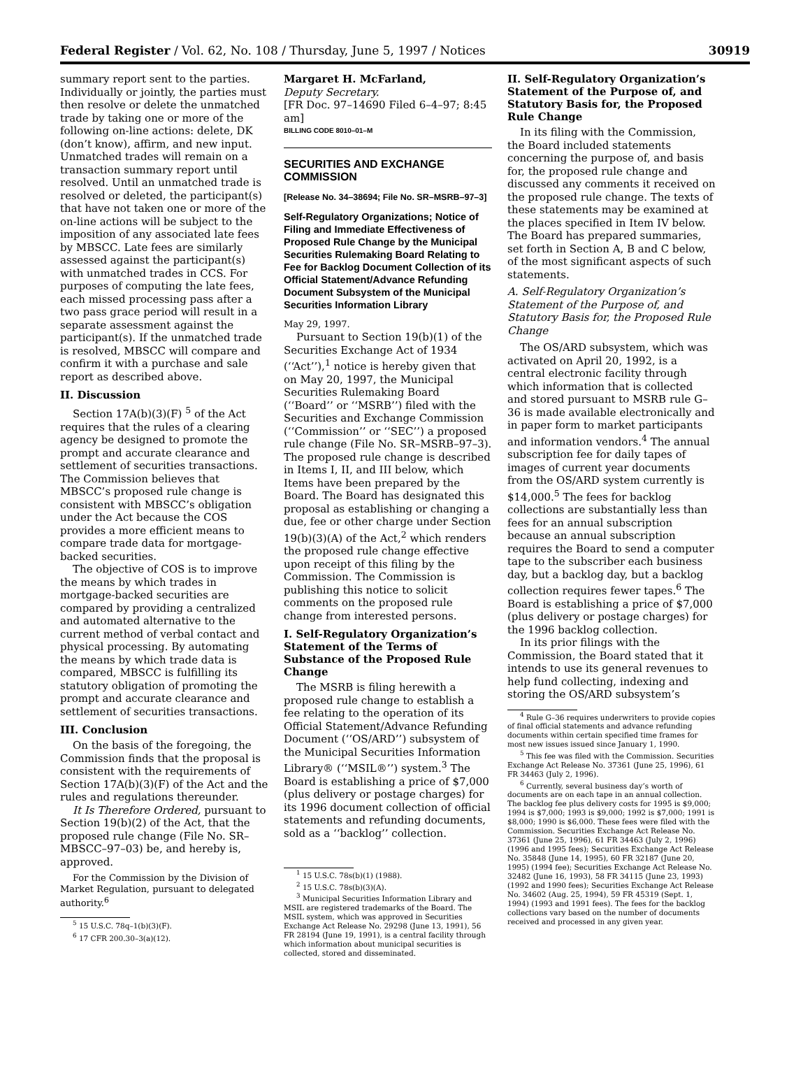Federal Register / Vol. 62, No. 108 / Thursday, June 5, 1997 / Notices 30919
summary report sent to the parties. Individually or jointly, the parties must then resolve or delete the unmatched trade by taking one or more of the following on-line actions: delete, DK (don’t know), affirm, and new input. Unmatched trades will remain on a transaction summary report until resolved. Until an unmatched trade is resolved or deleted, the participant(s) that have not taken one or more of the on-line actions will be subject to the imposition of any associated late fees by MBSCC. Late fees are similarly assessed against the participant(s) with unmatched trades in CCS. For purposes of computing the late fees, each missed processing pass after a two pass grace period will result in a separate assessment against the participant(s). If the unmatched trade is resolved, MBSCC will compare and confirm it with a purchase and sale report as described above.
II. Discussion
Section 17A(b)(3)(F) <sup>5</sup> of the Act requires that the rules of a clearing agency be designed to promote the prompt and accurate clearance and settlement of securities transactions. The Commission believes that MBSCC’s proposed rule change is consistent with MBSCC’s obligation under the Act because the COS provides a more efficient means to compare trade data for mortgage-backed securities.
The objective of COS is to improve the means by which trades in mortgage-backed securities are compared by providing a centralized and automated alternative to the current method of verbal contact and physical processing. By automating the means by which trade data is compared, MBSCC is fulfilling its statutory obligation of promoting the prompt and accurate clearance and settlement of securities transactions.
III. Conclusion
On the basis of the foregoing, the Commission finds that the proposal is consistent with the requirements of Section 17A(b)(3)(F) of the Act and the rules and regulations thereunder.
It Is Therefore Ordered, pursuant to Section 19(b)(2) of the Act, that the proposed rule change (File No. SR–MBSCC–97–03) be, and hereby is, approved.
For the Commission by the Division of Market Regulation, pursuant to delegated authority.<sup>6</sup>
<sup>5</sup> 15 U.S.C. 78q–1(b)(3)(F).
<sup>6</sup> 17 CFR 200.30–3(a)(12).
Margaret H. McFarland,
Deputy Secretary.
[FR Doc. 97–14690 Filed 6–4–97; 8:45 am]
BILLING CODE 8010–01–M
SECURITIES AND EXCHANGE COMMISSION
[Release No. 34–38694; File No. SR–MSRB–97–3]
Self-Regulatory Organizations; Notice of Filing and Immediate Effectiveness of Proposed Rule Change by the Municipal Securities Rulemaking Board Relating to Fee for Backlog Document Collection of its Official Statement/Advance Refunding Document Subsystem of the Municipal Securities Information Library
May 29, 1997.
Pursuant to Section 19(b)(1) of the Securities Exchange Act of 1934 (‘‘Act’’),<sup>1</sup> notice is hereby given that on May 20, 1997, the Municipal Securities Rulemaking Board (‘‘Board’’ or ‘‘MSRB’’) filed with the Securities and Exchange Commission (‘‘Commission’’ or ‘‘SEC’’) a proposed rule change (File No. SR–MSRB–97–3). The proposed rule change is described in Items I, II, and III below, which Items have been prepared by the Board. The Board has designated this proposal as establishing or changing a due, fee or other charge under Section 19(b)(3)(A) of the Act,<sup>2</sup> which renders the proposed rule change effective upon receipt of this filing by the Commission. The Commission is publishing this notice to solicit comments on the proposed rule change from interested persons.
I. Self-Regulatory Organization’s Statement of the Terms of Substance of the Proposed Rule Change
The MSRB is filing herewith a proposed rule change to establish a fee relating to the operation of its Official Statement/Advance Refunding Document (‘‘OS/ARD’’) subsystem of the Municipal Securities Information Library® (‘‘MSIL®’’) system.<sup>3</sup> The Board is establishing a price of $7,000 (plus delivery or postage charges) for its 1996 document collection of official statements and refunding documents, sold as a ‘‘backlog’’ collection.
<sup>1</sup> 15 U.S.C. 78s(b)(1) (1988).
<sup>2</sup> 15 U.S.C. 78s(b)(3)(A).
<sup>3</sup> Municipal Securities Information Library and MSIL are registered trademarks of the Board. The MSIL system, which was approved in Securities Exchange Act Release No. 29298 (June 13, 1991), 56 FR 28194 (June 19, 1991), is a central facility through which information about municipal securities is collected, stored and disseminated.
II. Self-Regulatory Organization’s Statement of the Purpose of, and Statutory Basis for, the Proposed Rule Change
In its filing with the Commission, the Board included statements concerning the purpose of, and basis for, the proposed rule change and discussed any comments it received on the proposed rule change. The texts of these statements may be examined at the places specified in Item IV below. The Board has prepared summaries, set forth in Section A, B and C below, of the most significant aspects of such statements.
A. Self-Regulatory Organization’s Statement of the Purpose of, and Statutory Basis for, the Proposed Rule Change
The OS/ARD subsystem, which was activated on April 20, 1992, is a central electronic facility through which information that is collected and stored pursuant to MSRB rule G–36 is made available electronically and in paper form to market participants and information vendors.<sup>4</sup> The annual subscription fee for daily tapes of images of current year documents from the OS/ARD system currently is $14,000.<sup>5</sup> The fees for backlog collections are substantially less than fees for an annual subscription because an annual subscription requires the Board to send a computer tape to the subscriber each business day, but a backlog day, but a backlog collection requires fewer tapes.<sup>6</sup> The Board is establishing a price of $7,000 (plus delivery or postage charges) for the 1996 backlog collection.
In its prior filings with the Commission, the Board stated that it intends to use its general revenues to help fund collecting, indexing and storing the OS/ARD subsystem’s
<sup>4</sup> Rule G–36 requires underwriters to provide copies of final official statements and advance refunding documents within certain specified time frames for most new issues issued since January 1, 1990.
<sup>5</sup> This fee was filed with the Commission. Securities Exchange Act Release No. 37361 (June 25, 1996), 61 FR 34463 (July 2, 1996).
<sup>6</sup> Currently, several business day’s worth of documents are on each tape in an annual collection. The backlog fee plus delivery costs for 1995 is $9,000; 1994 is $7,000; 1993 is $9,000; 1992 is $7,000; 1991 is $8,000; 1990 is $6,000. These fees were filed with the Commission. Securities Exchange Act Release No. 37361 (June 25, 1996), 61 FR 34463 (July 2, 1996) (1996 and 1995 fees); Securities Exchange Act Release No. 35848 (June 14, 1995), 60 FR 32187 (June 20, 1995) (1994 fee); Securities Exchange Act Release No. 32482 (June 16, 1993), 58 FR 34115 (June 23, 1993) (1992 and 1990 fees); Securities Exchange Act Release No. 34602 (Aug. 25, 1994), 59 FR 45319 (Sept. 1, 1994) (1993 and 1991 fees). The fees for the backlog collections vary based on the number of documents received and processed in any given year.